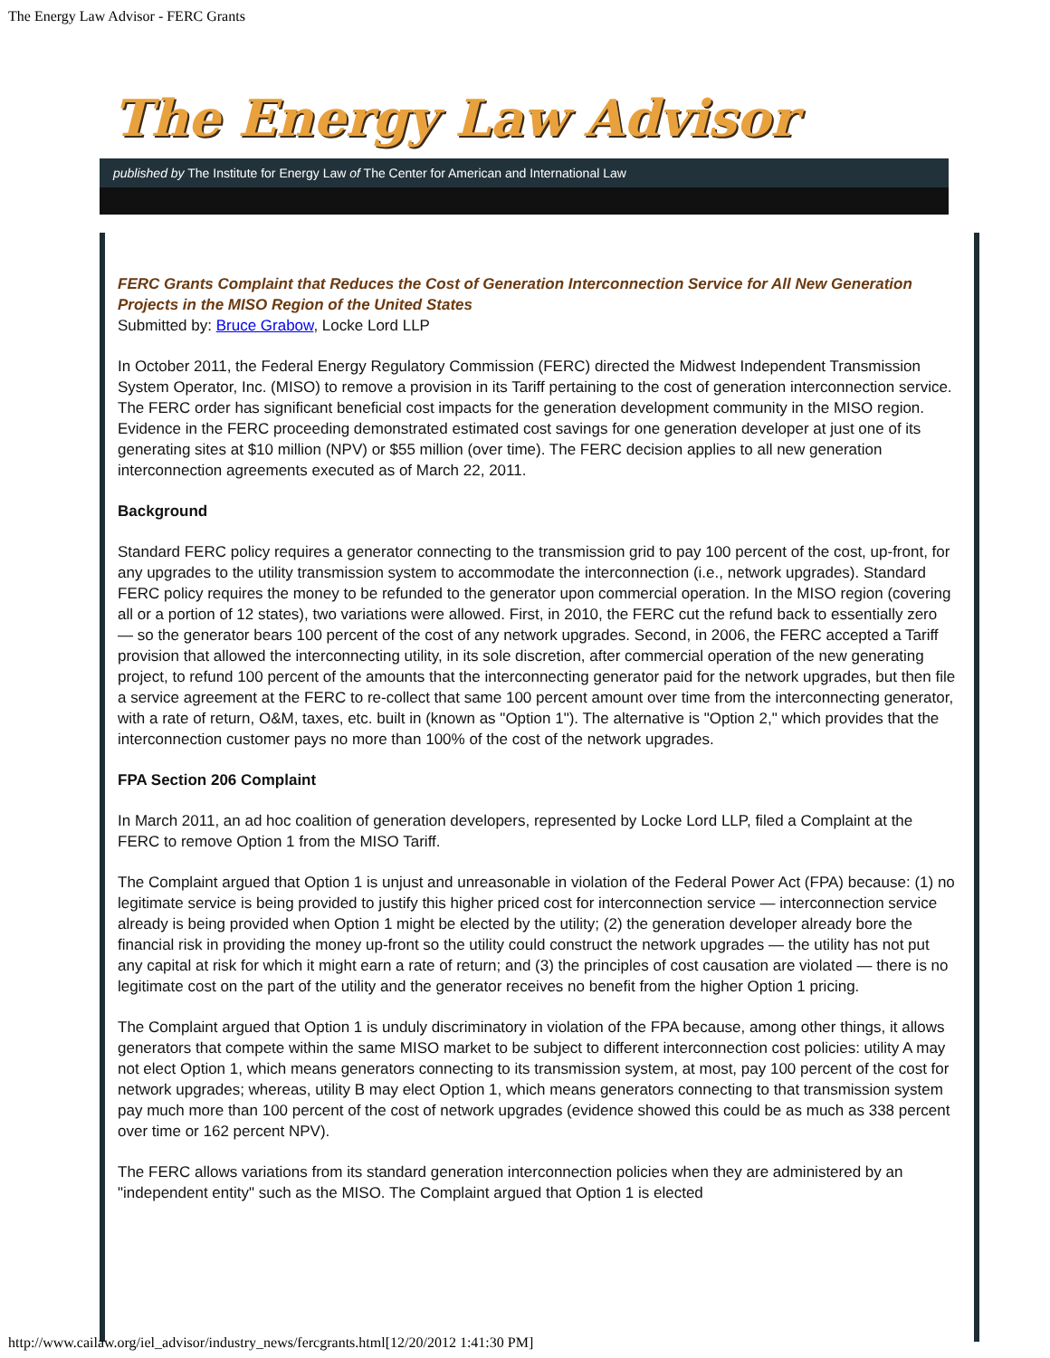The Energy Law Advisor - FERC Grants
The Energy Law Advisor
published by The Institute for Energy Law of The Center for American and International Law
FERC Grants Complaint that Reduces the Cost of Generation Interconnection Service for All New Generation Projects in the MISO Region of the United States
Submitted by: Bruce Grabow, Locke Lord LLP
In October 2011, the Federal Energy Regulatory Commission (FERC) directed the Midwest Independent Transmission System Operator, Inc. (MISO) to remove a provision in its Tariff pertaining to the cost of generation interconnection service. The FERC order has significant beneficial cost impacts for the generation development community in the MISO region. Evidence in the FERC proceeding demonstrated estimated cost savings for one generation developer at just one of its generating sites at $10 million (NPV) or $55 million (over time). The FERC decision applies to all new generation interconnection agreements executed as of March 22, 2011.
Background
Standard FERC policy requires a generator connecting to the transmission grid to pay 100 percent of the cost, up-front, for any upgrades to the utility transmission system to accommodate the interconnection (i.e., network upgrades). Standard FERC policy requires the money to be refunded to the generator upon commercial operation. In the MISO region (covering all or a portion of 12 states), two variations were allowed. First, in 2010, the FERC cut the refund back to essentially zero — so the generator bears 100 percent of the cost of any network upgrades. Second, in 2006, the FERC accepted a Tariff provision that allowed the interconnecting utility, in its sole discretion, after commercial operation of the new generating project, to refund 100 percent of the amounts that the interconnecting generator paid for the network upgrades, but then file a service agreement at the FERC to re-collect that same 100 percent amount over time from the interconnecting generator, with a rate of return, O&M, taxes, etc. built in (known as "Option 1"). The alternative is "Option 2," which provides that the interconnection customer pays no more than 100% of the cost of the network upgrades.
FPA Section 206 Complaint
In March 2011, an ad hoc coalition of generation developers, represented by Locke Lord LLP, filed a Complaint at the FERC to remove Option 1 from the MISO Tariff.
The Complaint argued that Option 1 is unjust and unreasonable in violation of the Federal Power Act (FPA) because: (1) no legitimate service is being provided to justify this higher priced cost for interconnection service — interconnection service already is being provided when Option 1 might be elected by the utility; (2) the generation developer already bore the financial risk in providing the money up-front so the utility could construct the network upgrades — the utility has not put any capital at risk for which it might earn a rate of return; and (3) the principles of cost causation are violated — there is no legitimate cost on the part of the utility and the generator receives no benefit from the higher Option 1 pricing.
The Complaint argued that Option 1 is unduly discriminatory in violation of the FPA because, among other things, it allows generators that compete within the same MISO market to be subject to different interconnection cost policies: utility A may not elect Option 1, which means generators connecting to its transmission system, at most, pay 100 percent of the cost for network upgrades; whereas, utility B may elect Option 1, which means generators connecting to that transmission system pay much more than 100 percent of the cost of network upgrades (evidence showed this could be as much as 338 percent over time or 162 percent NPV).
The FERC allows variations from its standard generation interconnection policies when they are administered by an "independent entity" such as the MISO. The Complaint argued that Option 1 is elected
http://www.cailaw.org/iel_advisor/industry_news/fercgrants.html[12/20/2012 1:41:30 PM]